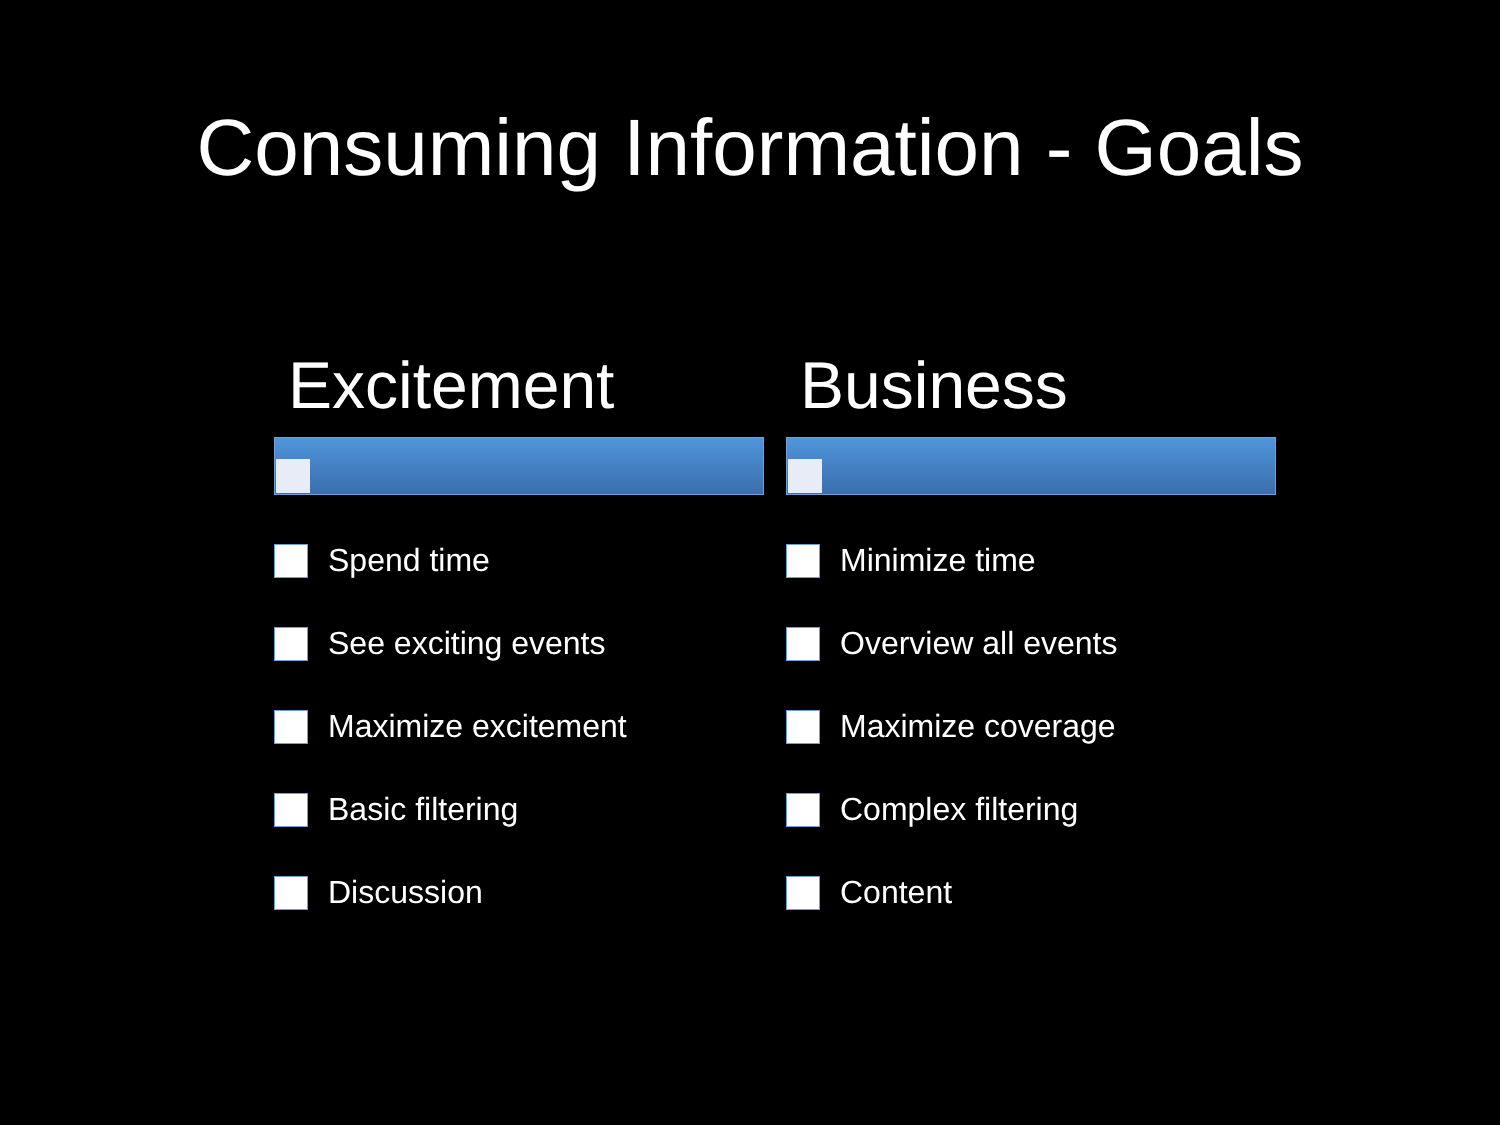Consuming Information - Goals
Excitement
Spend time
See exciting events
Maximize excitement
Basic filtering
Discussion
Business
Minimize time
Overview all events
Maximize coverage
Complex filtering
Content